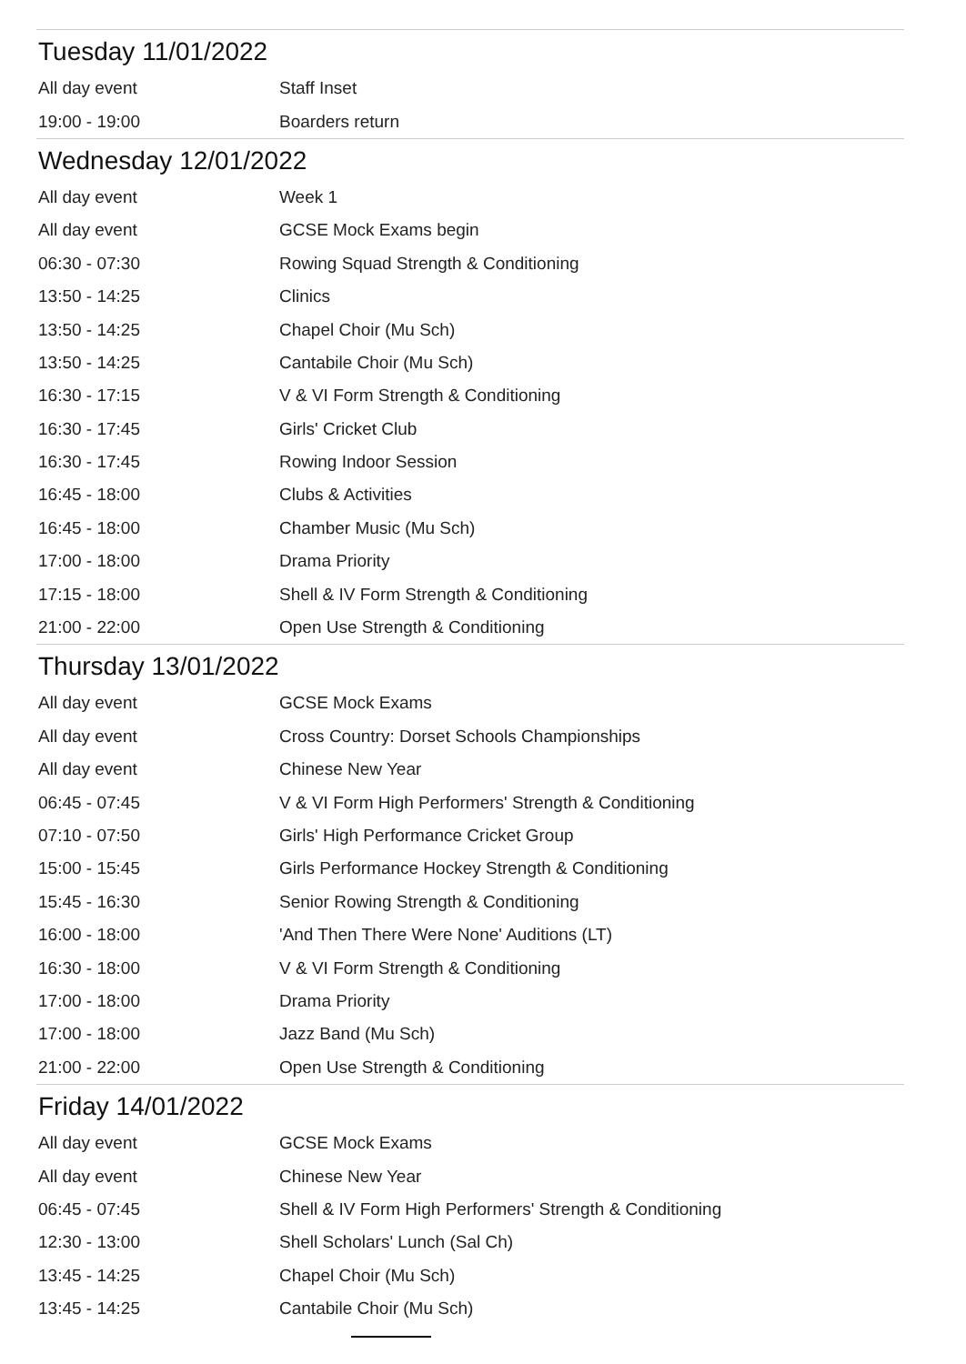Tuesday 11/01/2022
| All day event | Staff Inset |
| 19:00 - 19:00 | Boarders return |
Wednesday 12/01/2022
| All day event | Week 1 |
| All day event | GCSE Mock Exams begin |
| 06:30 - 07:30 | Rowing Squad Strength & Conditioning |
| 13:50 - 14:25 | Clinics |
| 13:50 - 14:25 | Chapel Choir (Mu Sch) |
| 13:50 - 14:25 | Cantabile Choir (Mu Sch) |
| 16:30 - 17:15 | V & VI Form Strength & Conditioning |
| 16:30 - 17:45 | Girls' Cricket Club |
| 16:30 - 17:45 | Rowing Indoor Session |
| 16:45 - 18:00 | Clubs & Activities |
| 16:45 - 18:00 | Chamber Music (Mu Sch) |
| 17:00 - 18:00 | Drama Priority |
| 17:15 - 18:00 | Shell & IV Form Strength & Conditioning |
| 21:00 - 22:00 | Open Use Strength & Conditioning |
Thursday 13/01/2022
| All day event | GCSE Mock Exams |
| All day event | Cross Country: Dorset Schools Championships |
| All day event | Chinese New Year |
| 06:45 - 07:45 | V & VI Form High Performers' Strength & Conditioning |
| 07:10 - 07:50 | Girls' High Performance Cricket Group |
| 15:00 - 15:45 | Girls Performance Hockey Strength & Conditioning |
| 15:45 - 16:30 | Senior Rowing Strength & Conditioning |
| 16:00 - 18:00 | 'And Then There Were None' Auditions (LT) |
| 16:30 - 18:00 | V & VI Form Strength & Conditioning |
| 17:00 - 18:00 | Drama Priority |
| 17:00 - 18:00 | Jazz Band (Mu Sch) |
| 21:00 - 22:00 | Open Use Strength & Conditioning |
Friday 14/01/2022
| All day event | GCSE Mock Exams |
| All day event | Chinese New Year |
| 06:45 - 07:45 | Shell & IV Form High Performers' Strength & Conditioning |
| 12:30 - 13:00 | Shell Scholars' Lunch (Sal Ch) |
| 13:45 - 14:25 | Chapel Choir (Mu Sch) |
| 13:45 - 14:25 | Cantabile Choir (Mu Sch) |